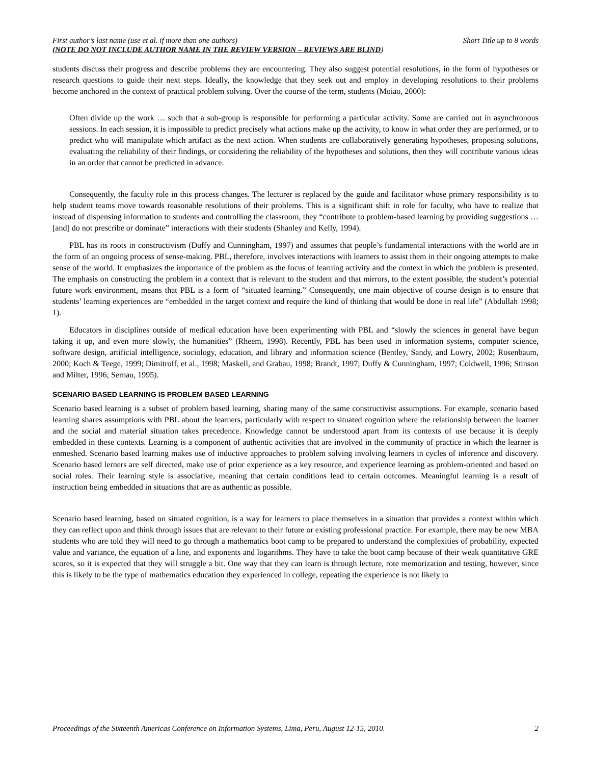First author’s last name (use et al. if more than one authors)
(NOTE DO NOT INCLUDE AUTHOR NAME IN THE REVIEW VERSION – REVIEWS ARE BLIND)
Short Title up to 8 words
students discuss their progress and describe problems they are encountering. They also suggest potential resolutions, in the form of hypotheses or research questions to guide their next steps. Ideally, the knowledge that they seek out and employ in developing resolutions to their problems become anchored in the context of practical problem solving. Over the course of the term, students (Moiao, 2000):
Often divide up the work … such that a sub-group is responsible for performing a particular activity. Some are carried out in asynchronous sessions. In each session, it is impossible to predict precisely what actions make up the activity, to know in what order they are performed, or to predict who will manipulate which artifact as the next action. When students are collaboratively generating hypotheses, proposing solutions, evaluating the reliability of their findings, or considering the reliability of the hypotheses and solutions, then they will contribute various ideas in an order that cannot be predicted in advance.
Consequently, the faculty role in this process changes. The lecturer is replaced by the guide and facilitator whose primary responsibility is to help student teams move towards reasonable resolutions of their problems. This is a significant shift in role for faculty, who have to realize that instead of dispensing information to students and controlling the classroom, they “contribute to problem-based learning by providing suggestions …[and] do not prescribe or dominate” interactions with their students (Shanley and Kelly, 1994).
PBL has its roots in constructivism (Duffy and Cunningham, 1997) and assumes that people’s fundamental interactions with the world are in the form of an ongoing process of sense-making. PBL, therefore, involves interactions with learners to assist them in their ongoing attempts to make sense of the world. It emphasizes the importance of the problem as the focus of learning activity and the context in which the problem is presented. The emphasis on constructing the problem in a context that is relevant to the student and that mirrors, to the extent possible, the student’s potential future work environment, means that PBL is a form of “situated learning.” Consequently, one main objective of course design is to ensure that students’ learning experiences are “embedded in the target context and require the kind of thinking that would be done in real life” (Abdullah 1998; 1).
Educators in disciplines outside of medical education have been experimenting with PBL and “slowly the sciences in general have begun taking it up, and even more slowly, the humanities” (Rheem, 1998). Recently, PBL has been used in information systems, computer science, software design, artificial intelligence, sociology, education, and library and information science (Bentley, Sandy, and Lowry, 2002; Rosenbaum, 2000; Koch & Teege, 1999; Dimitroff, et al., 1998; Maskell, and Grabau, 1998; Brandt, 1997; Duffy & Cunningham, 1997; Coldwell, 1996; Stinson and Milter, 1996; Sernau, 1995).
SCENARIO BASED LEARNING IS PROBLEM BASED LEARNING
Scenario based learning is a subset of problem based learning, sharing many of the same constructivist assumptions. For example, scenario based learning shares assumptions with PBL about the learners, particularly with respect to situated cognition where the relationship between the learner and the social and material situation takes precedence. Knowledge cannot be understood apart from its contexts of use because it is deeply embedded in these contexts. Learning is a component of authentic activities that are involved in the community of practice in which the learner is enmeshed. Scenario based learning makes use of inductive approaches to problem solving involving learners in cycles of inference and discovery. Scenario based lerners are self directed, make use of prior experience as a key resource, and experience learning as problem-oriented and based on social roles. Their learning style is associative, meaning that certain conditions lead to certain outcomes. Meaningful learning is a result of instruction being embedded in situations that are as authentic as possible.
Scenario based learning, based on situated cognition, is a way for learners to place themselves in a situation that provides a context within which they can reflect upon and think through issues that are relevant to their future or existing professional practice. For example, there may be new MBA students who are told they will need to go through a mathematics boot camp to be prepared to understand the complexities of probability, expected value and variance, the equation of a line, and exponents and logarithms. They have to take the boot camp because of their weak quantitative GRE scores, so it is expected that they will struggle a bit. One way that they can learn is through lecture, rote memorization and testing, however, since this is likely to be the type of mathematics education they experienced in college, repeating the experience is not likely to
Proceedings of the Sixteenth Americas Conference on Information Systems, Lima, Peru, August 12-15, 2010. 2